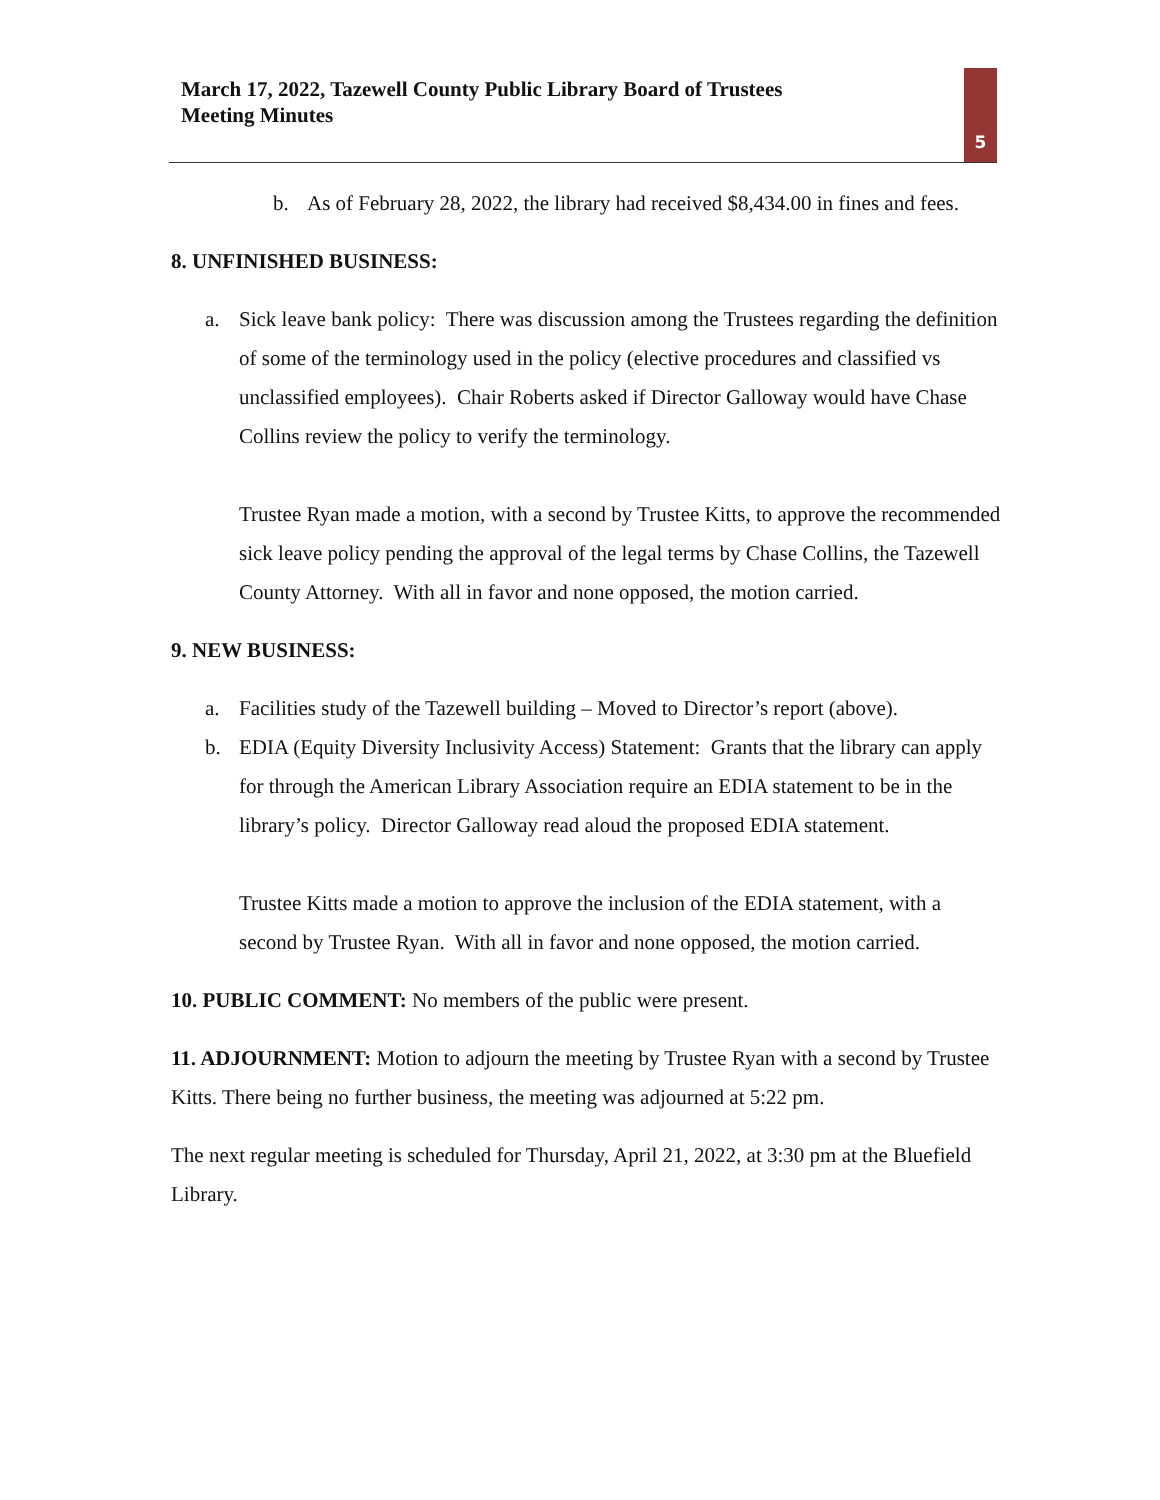March 17, 2022, Tazewell County Public Library Board of Trustees
Meeting Minutes
5
b. As of February 28, 2022, the library had received $8,434.00 in fines and fees.
8. UNFINISHED BUSINESS:
a. Sick leave bank policy: There was discussion among the Trustees regarding the definition of some of the terminology used in the policy (elective procedures and classified vs unclassified employees). Chair Roberts asked if Director Galloway would have Chase Collins review the policy to verify the terminology.
Trustee Ryan made a motion, with a second by Trustee Kitts, to approve the recommended sick leave policy pending the approval of the legal terms by Chase Collins, the Tazewell County Attorney. With all in favor and none opposed, the motion carried.
9. NEW BUSINESS:
a. Facilities study of the Tazewell building – Moved to Director’s report (above).
b. EDIA (Equity Diversity Inclusivity Access) Statement: Grants that the library can apply for through the American Library Association require an EDIA statement to be in the library’s policy. Director Galloway read aloud the proposed EDIA statement.
Trustee Kitts made a motion to approve the inclusion of the EDIA statement, with a second by Trustee Ryan. With all in favor and none opposed, the motion carried.
10. PUBLIC COMMENT: No members of the public were present.
11. ADJOURNMENT: Motion to adjourn the meeting by Trustee Ryan with a second by Trustee Kitts. There being no further business, the meeting was adjourned at 5:22 pm.
The next regular meeting is scheduled for Thursday, April 21, 2022, at 3:30 pm at the Bluefield Library.